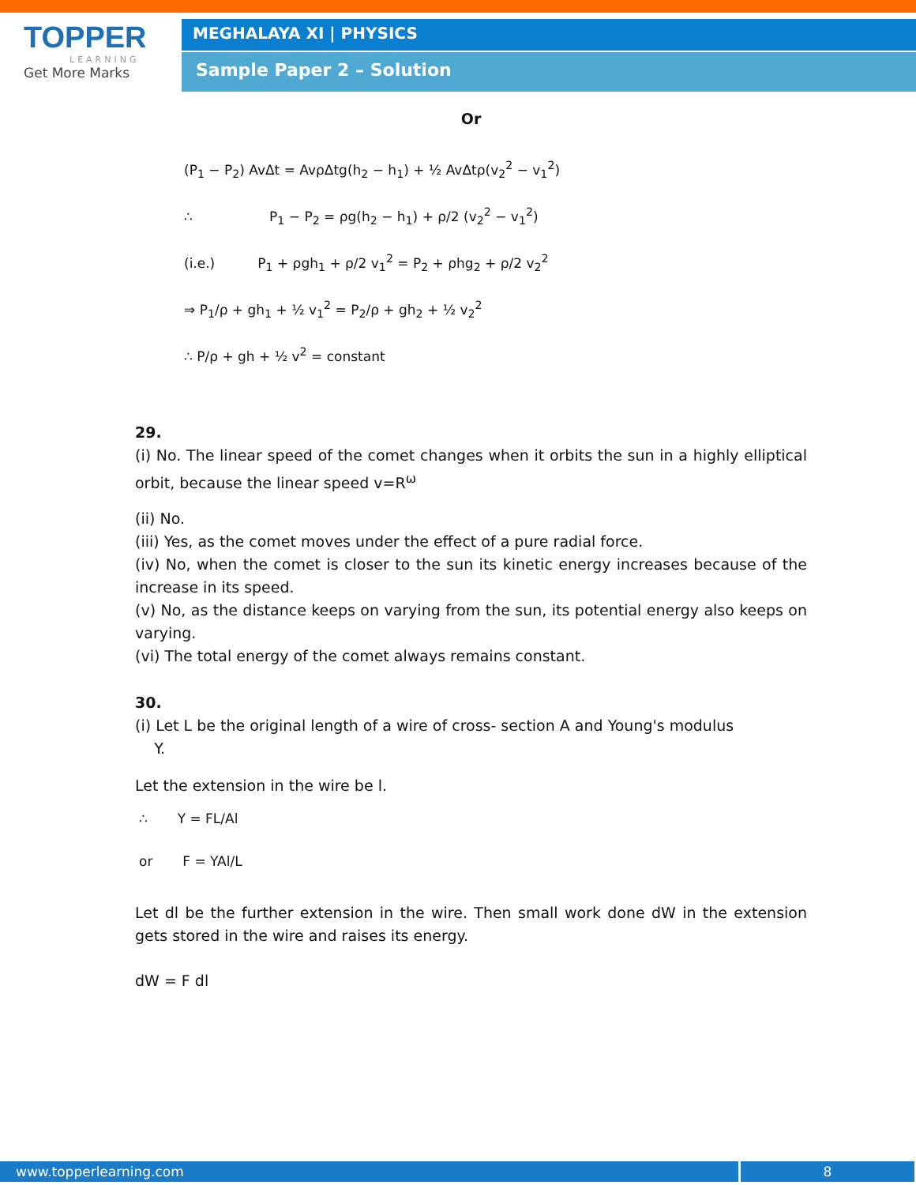TOPPER
LEARNING
Get More Marks
MEGHALAYA XI | PHYSICS
Sample Paper 2 – Solution
Or
(P<sub>1</sub> − P<sub>2</sub>) AvΔt = AvρΔtg(h<sub>2</sub> − h<sub>1</sub>) + ½ AvΔtρ(v<sub>2</sub><sup>2</sup> − v<sub>1</sub><sup>2</sup>)
∴ P<sub>1</sub> − P<sub>2</sub> = ρg(h<sub>2</sub> − h<sub>1</sub>) + ρ/2 (v<sub>2</sub><sup>2</sup> − v<sub>1</sub><sup>2</sup>)
(i.e.) P<sub>1</sub> + ρgh<sub>1</sub> + ρ/2 v<sub>1</sub><sup>2</sup> = P<sub>2</sub> + ρhg<sub>2</sub> + ρ/2 v<sub>2</sub><sup>2</sup>
⇒ P<sub>1</sub>/ρ + gh<sub>1</sub> + ½ v<sub>1</sub><sup>2</sup> = P<sub>2</sub>/ρ + gh<sub>2</sub> + ½ v<sub>2</sub><sup>2</sup>
∴ P/ρ + gh + ½ v<sup>2</sup> = constant
29.
(i) No. The linear speed of the comet changes when it orbits the sun in a highly elliptical orbit, because the linear speed v=R<sup>ω</sup>
(ii) No.
(iii) Yes, as the comet moves under the effect of a pure radial force.
(iv) No, when the comet is closer to the sun its kinetic energy increases because of the increase in its speed.
(v) No, as the distance keeps on varying from the sun, its potential energy also keeps on varying.
(vi) The total energy of the comet always remains constant.
30.
(i) Let L be the original length of a wire of cross- section A and Young's modulus
Y.
Let the extension in the wire be l.
∴ Y = FL/Al
or F = YAl/L
Let dl be the further extension in the wire. Then small work done dW in the extension gets stored in the wire and raises its energy.
dW = F dl
www.topperlearning.com 8